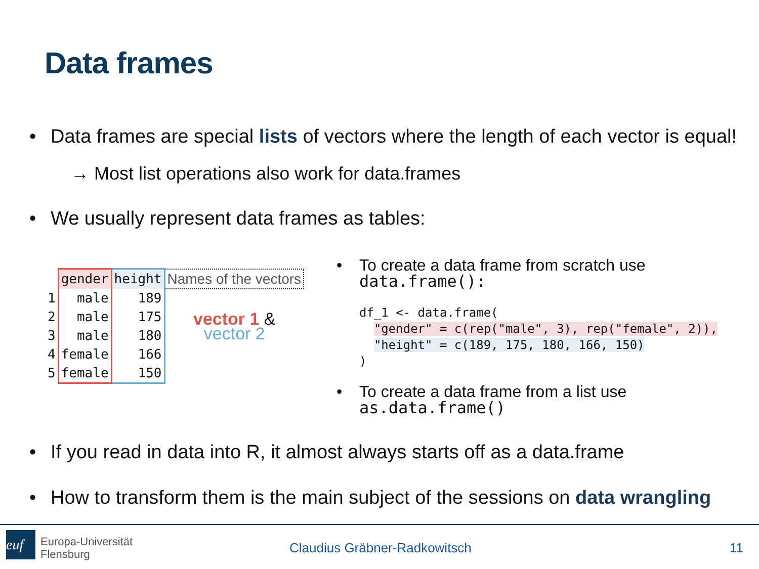Data frames
• Data frames are special lists of vectors where the length of each vector is equal!
→ Most list operations also work for data.frames
• We usually represent data frames as tables:
| | gender | height | Names of the vectors |
| 1 | male | 189 | |
| 2 | male | 175 | vector 1 & vector 2 |
| 3 | male | 180 | |
| 4 | female | 166 | |
| 5 | female | 150 | |
• To create a data frame from scratch use
data.frame():
df_1 <- data.frame(
  "gender" = c(rep("male", 3), rep("female", 2)),
  "height" = c(189, 175, 180, 166, 150)
)
• To create a data frame from a list use
as.data.frame()
• If you read in data into R, it almost always starts off as a data.frame
• How to transform them is the main subject of the sessions on data wrangling
euf
Europa-Universität
Flensburg
Claudius Gräbner-Radkowitsch 11